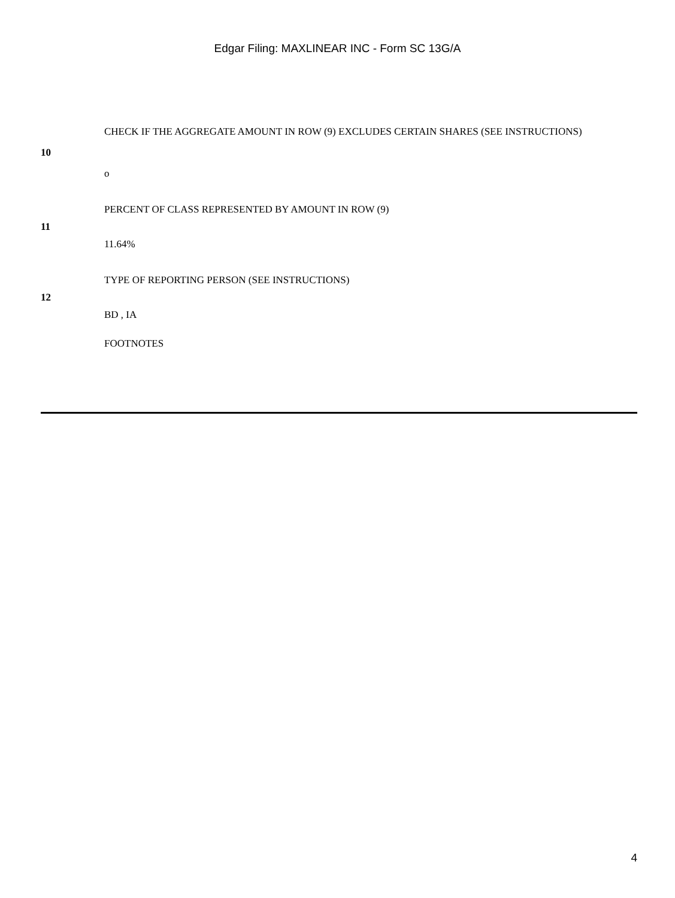Edgar Filing: MAXLINEAR INC - Form SC 13G/A
| 10 | CHECK IF THE AGGREGATE AMOUNT IN ROW (9) EXCLUDES CERTAIN SHARES (SEE INSTRUCTIONS) o |
| 11 | PERCENT OF CLASS REPRESENTED BY AMOUNT IN ROW (9) 11.64% |
| 12 | TYPE OF REPORTING PERSON (SEE INSTRUCTIONS) BD , IA |
| | FOOTNOTES |
4